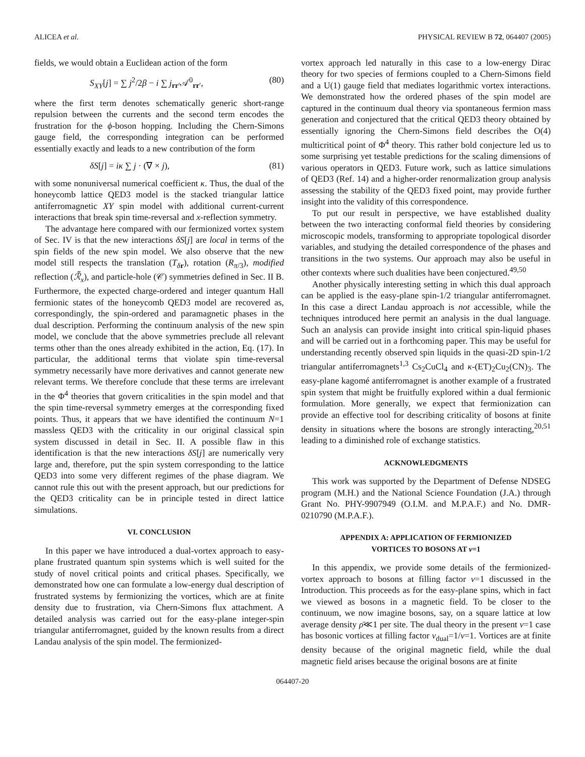ALICEA et al. PHYSICAL REVIEW B 72, 064407 (2005)
fields, we would obtain a Euclidean action of the form
S<sub>XY</sub>[j] = ∑ j<sup>2</sup>/2β − i ∑ j<sub>rr′</sub>𝒜<sup>0</sup><sub>rr′</sub>, (80)
where the first term denotes schematically generic short-range repulsion between the currents and the second term encodes the frustration for the ϕ-boson hopping. Including the Chern-Simons gauge field, the corresponding integration can be performed essentially exactly and leads to a new contribution of the form
δS[j] = iκ ∑ j · (∇ × j), (81)
with some nonuniversal numerical coefficient κ. Thus, the dual of the honeycomb lattice QED3 model is the stacked triangular lattice antiferromagnetic XY spin model with additional current-current interactions that break spin time-reversal and x-reflection symmetry.
The advantage here compared with our fermionized vortex system of Sec. IV is that the new interactions δS[j] are local in terms of the spin fields of the new spin model. We also observe that the new model still respects the translation (T<sub>δr</sub>), rotation (R<sub>π/3</sub>), modified reflection (ℛ̃<sub>x</sub>), and particle-hole (𝒞) symmetries defined in Sec. II B. Furthermore, the expected charge-ordered and integer quantum Hall fermionic states of the honeycomb QED3 model are recovered as, correspondingly, the spin-ordered and paramagnetic phases in the dual description. Performing the continuum analysis of the new spin model, we conclude that the above symmetries preclude all relevant terms other than the ones already exhibited in the action, Eq. (17). In particular, the additional terms that violate spin time-reversal symmetry necessarily have more derivatives and cannot generate new relevant terms. We therefore conclude that these terms are irrelevant in the Φ<sup>4</sup> theories that govern criticalities in the spin model and that the spin time-reversal symmetry emerges at the corresponding fixed points. Thus, it appears that we have identified the continuum N=1 massless QED3 with the criticality in our original classical spin system discussed in detail in Sec. II. A possible flaw in this identification is that the new interactions δS[j] are numerically very large and, therefore, put the spin system corresponding to the lattice QED3 into some very different regimes of the phase diagram. We cannot rule this out with the present approach, but our predictions for the QED3 criticality can be in principle tested in direct lattice simulations.
VI. CONCLUSION
In this paper we have introduced a dual-vortex approach to easy-plane frustrated quantum spin systems which is well suited for the study of novel critical points and critical phases. Specifically, we demonstrated how one can formulate a low-energy dual description of frustrated systems by fermionizing the vortices, which are at finite density due to frustration, via Chern-Simons flux attachment. A detailed analysis was carried out for the easy-plane integer-spin triangular antiferromagnet, guided by the known results from a direct Landau analysis of the spin model. The fermionized-
vortex approach led naturally in this case to a low-energy Dirac theory for two species of fermions coupled to a Chern-Simons field and a U(1) gauge field that mediates logarithmic vortex interactions. We demonstrated how the ordered phases of the spin model are captured in the continuum dual theory via spontaneous fermion mass generation and conjectured that the critical QED3 theory obtained by essentially ignoring the Chern-Simons field describes the O(4) multicritical point of Φ<sup>4</sup> theory. This rather bold conjecture led us to some surprising yet testable predictions for the scaling dimensions of various operators in QED3. Future work, such as lattice simulations of QED3 (Ref. 14) and a higher-order renormalization group analysis assessing the stability of the QED3 fixed point, may provide further insight into the validity of this correspondence.
To put our result in perspective, we have established duality between the two interacting conformal field theories by considering microscopic models, transforming to appropriate topological disorder variables, and studying the detailed correspondence of the phases and transitions in the two systems. Our approach may also be useful in other contexts where such dualities have been conjectured.<sup>49,50</sup>
Another physically interesting setting in which this dual approach can be applied is the easy-plane spin-1/2 triangular antiferromagnet. In this case a direct Landau approach is not accessible, while the techniques introduced here permit an analysis in the dual language. Such an analysis can provide insight into critical spin-liquid phases and will be carried out in a forthcoming paper. This may be useful for understanding recently observed spin liquids in the quasi-2D spin-1/2 triangular antiferromagnets<sup>1,3</sup> Cs<sub>2</sub>CuCl<sub>4</sub> and κ-(ET)<sub>2</sub>Cu<sub>2</sub>(CN)<sub>3</sub>. The easy-plane kagomé antiferromagnet is another example of a frustrated spin system that might be fruitfully explored within a dual fermionic formulation. More generally, we expect that fermionization can provide an effective tool for describing criticality of bosons at finite density in situations where the bosons are strongly interacting,<sup>20,51</sup> leading to a diminished role of exchange statistics.
ACKNOWLEDGMENTS
This work was supported by the Department of Defense NDSEG program (M.H.) and the National Science Foundation (J.A.) through Grant No. PHY-9907949 (O.I.M. and M.P.A.F.) and No. DMR-0210790 (M.P.A.F.).
APPENDIX A: APPLICATION OF FERMIONIZED
VORTICES TO BOSONS AT ν=1
In this appendix, we provide some details of the fermionized-vortex approach to bosons at filling factor ν=1 discussed in the Introduction. This proceeds as for the easy-plane spins, which in fact we viewed as bosons in a magnetic field. To be closer to the continuum, we now imagine bosons, say, on a square lattice at low average density ρ̄≪1 per site. The dual theory in the present ν=1 case has bosonic vortices at filling factor ν<sub>dual</sub>=1/ν=1. Vortices are at finite density because of the original magnetic field, while the dual magnetic field arises because the original bosons are at finite
064407-20